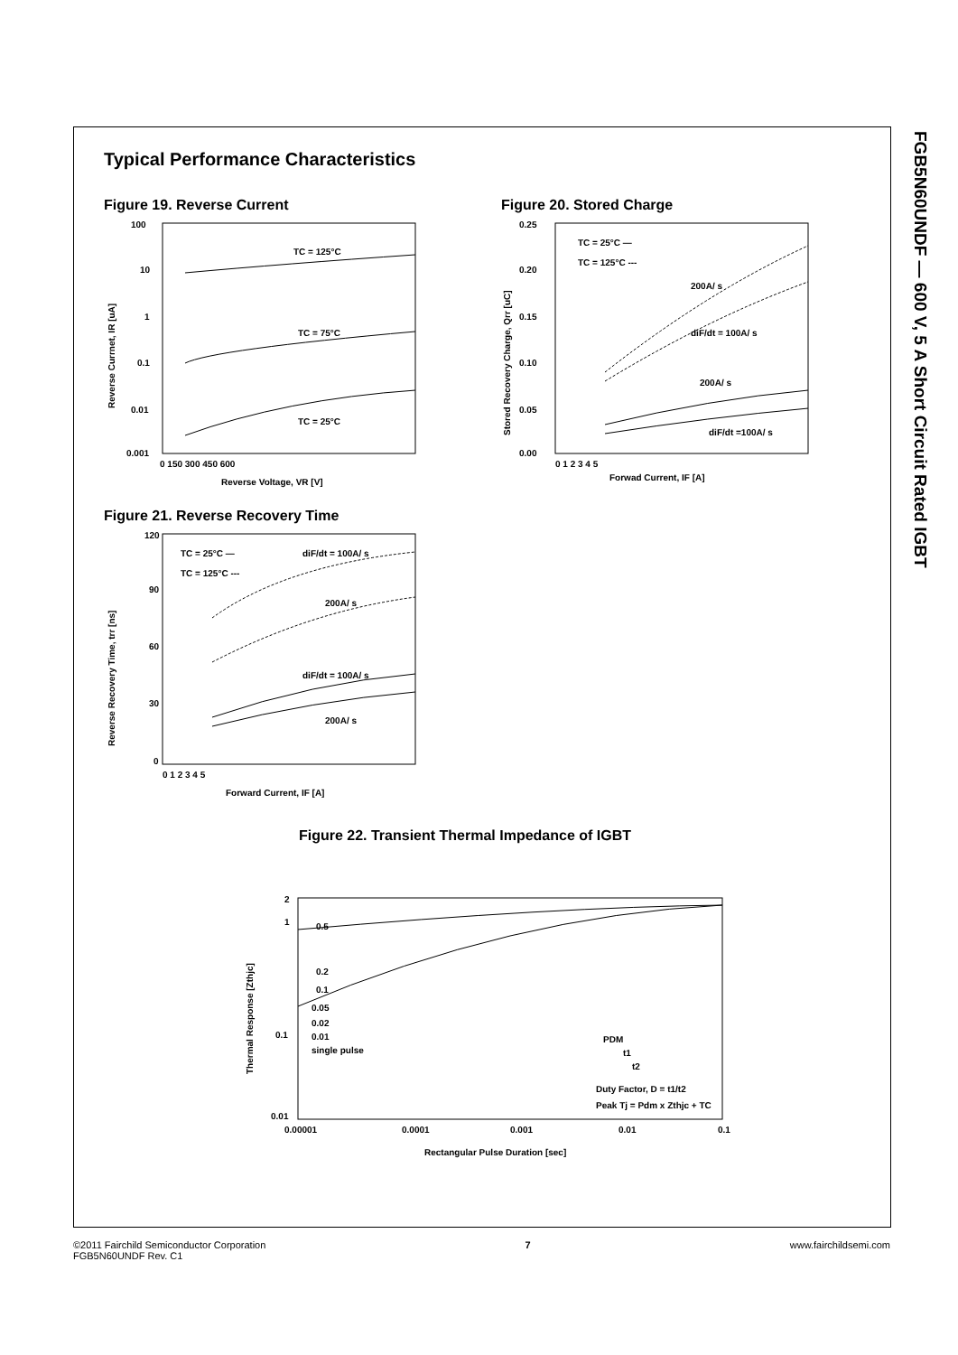FGB5N60UNDF — 600 V, 5 A Short Circuit Rated IGBT
Typical Performance Characteristics
Figure 19. Reverse Current
100
10
1
0.1
0.01
0.001
TC = 125°C
TC = 75°C
TC = 25°C
0 150 300 450 600
Reverse Voltage, VR [V]
Reverse Currnet, IR [uA]
Figure 20. Stored Charge
0.25
0.20
0.15
0.10
0.05
0.00
TC = 25°C —
TC = 125°C ---
200A/ s
diF/dt = 100A/ s
200A/ s
diF/dt =100A/ s
0 1 2 3 4 5
Forwad Current, IF [A]
Stored Recovery Charge, Qrr [uC]
Figure 21. Reverse Recovery Time
120
90
60
30
0
TC = 25°C —
TC = 125°C ---
diF/dt = 100A/ s
200A/ s
diF/dt = 100A/ s
200A/ s
0 1 2 3 4 5
Forward Current, IF [A]
Reverse Recovery Time, trr [ns]
Figure 22. Transient Thermal Impedance of IGBT
2
1
0.1
0.01
0.5
0.2
0.1
0.05
0.02
0.01
single pulse
PDM
t1
t2
Duty Factor, D = t1/t2
Peak Tj = Pdm x Zthjc + TC
0.00001
0.0001
0.001
0.01
0.1
Rectangular Pulse Duration [sec]
Thermal Response [Zthjc]
©2011 Fairchild Semiconductor Corporation
FGB5N60UNDF Rev. C1
7 www.fairchildsemi.com